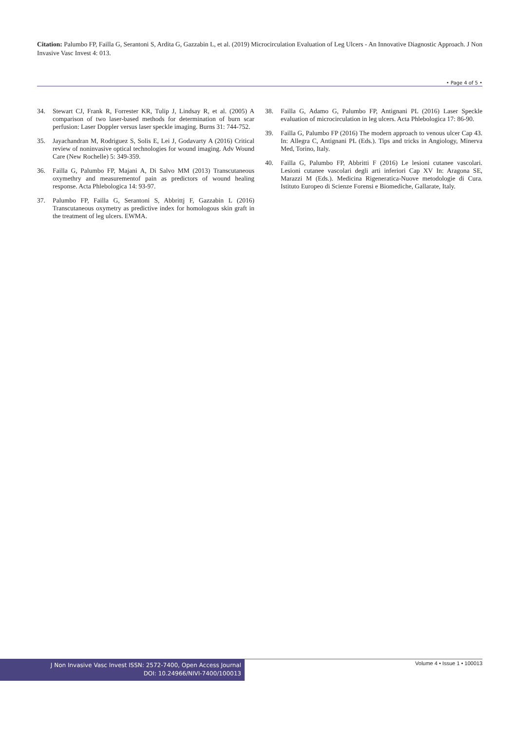Citation: Palumbo FP, Failla G, Serantoni S, Ardita G, Gazzabin L, et al. (2019) Microcirculation Evaluation of Leg Ulcers - An Innovative Diagnostic Approach. J Non Invasive Vasc Invest 4: 013.
• Page 4 of 5 •
34. Stewart CJ, Frank R, Forrester KR, Tulip J, Lindsay R, et al. (2005) A comparison of two laser-based methods for determination of burn scar perfusion: Laser Doppler versus laser speckle imaging. Burns 31: 744-752.
35. Jayachandran M, Rodriguez S, Solis E, Lei J, Godavarty A (2016) Critical review of noninvasive optical technologies for wound imaging. Adv Wound Care (New Rochelle) 5: 349-359.
36. Failla G, Palumbo FP, Majani A, Di Salvo MM (2013) Transcutaneous oxymethry and measurementof pain as predictors of wound healing response. Acta Phlebologica 14: 93-97.
37. Palumbo FP, Failla G, Serantoni S, Abbrittj F, Gazzabin L (2016) Transcutaneous oxymetry as predictive index for homologous skin graft in the treatment of leg ulcers. EWMA.
38. Failla G, Adamo G, Palumbo FP, Antignani PL (2016) Laser Speckle evaluation of microcirculation in leg ulcers. Acta Phlebologica 17: 86-90.
39. Failla G, Palumbo FP (2016) The modern approach to venous ulcer Cap 43. In: Allegra C, Antignani PL (Eds.). Tips and tricks in Angiology, Minerva Med, Torino, Italy.
40. Failla G, Palumbo FP, Abbritti F (2016) Le lesioni cutanee vascolari. Lesioni cutanee vascolari degli arti inferiori Cap XV In: Aragona SE, Marazzi M (Eds.). Medicina Rigeneratica-Nuove metodologie di Cura. Istituto Europeo di Scienze Forensi e Biomediche, Gallarate, Italy.
J Non Invasive Vasc Invest ISSN: 2572-7400, Open Access Journal
DOI: 10.24966/NIVI-7400/100013
Volume 4 • Issue 1 • 100013